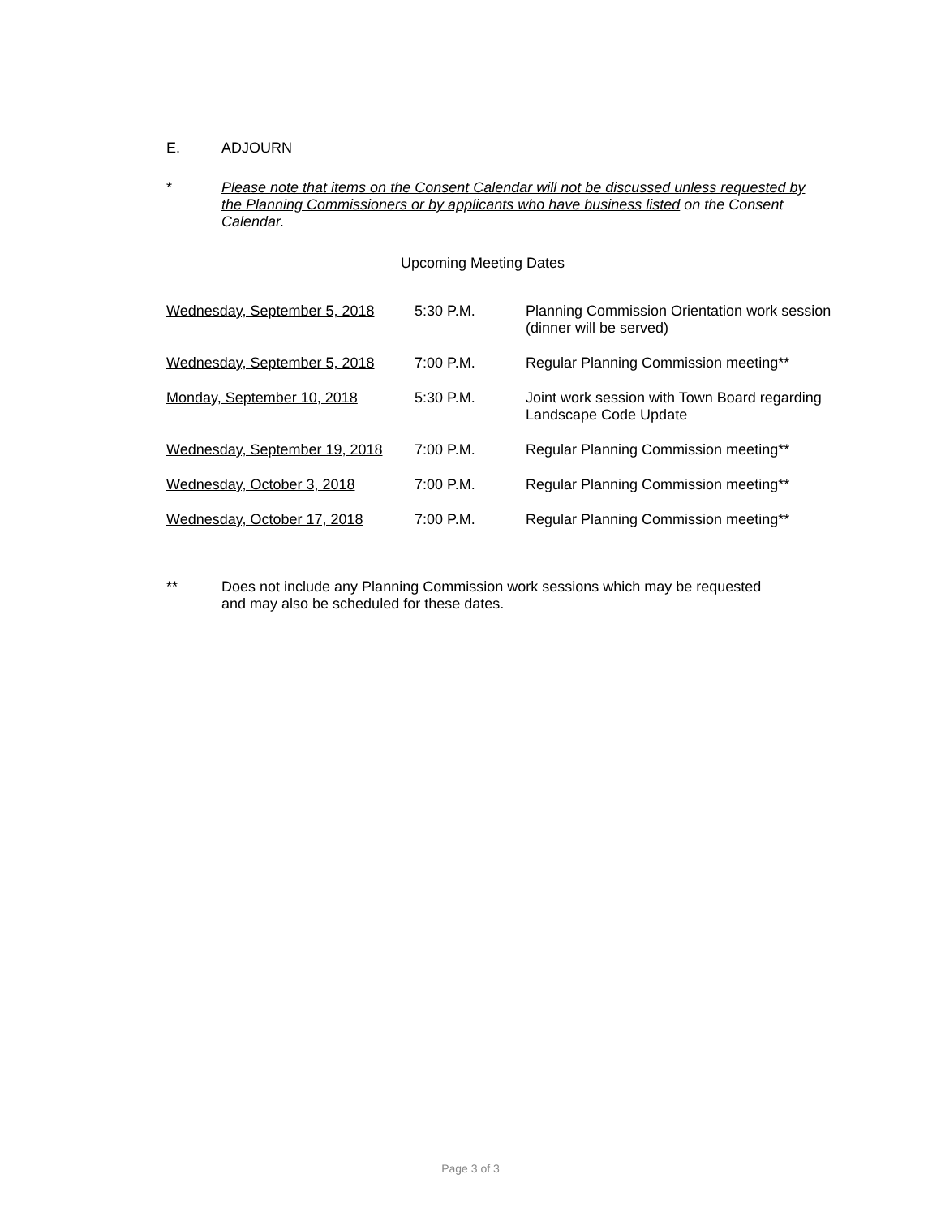E. ADJOURN
* Please note that items on the Consent Calendar will not be discussed unless requested by the Planning Commissioners or by applicants who have business listed on the Consent Calendar.
Upcoming Meeting Dates
| Wednesday, September 5, 2018 | 5:30 P.M. | Planning Commission Orientation work session (dinner will be served) |
| Wednesday, September 5, 2018 | 7:00 P.M. | Regular Planning Commission meeting** |
| Monday, September 10, 2018 | 5:30 P.M. | Joint work session with Town Board regarding Landscape Code Update |
| Wednesday, September 19, 2018 | 7:00 P.M. | Regular Planning Commission meeting** |
| Wednesday, October 3, 2018 | 7:00 P.M. | Regular Planning Commission meeting** |
| Wednesday, October 17, 2018 | 7:00 P.M. | Regular Planning Commission meeting** |
** Does not include any Planning Commission work sessions which may be requested
and may also be scheduled for these dates.
Page 3 of 3